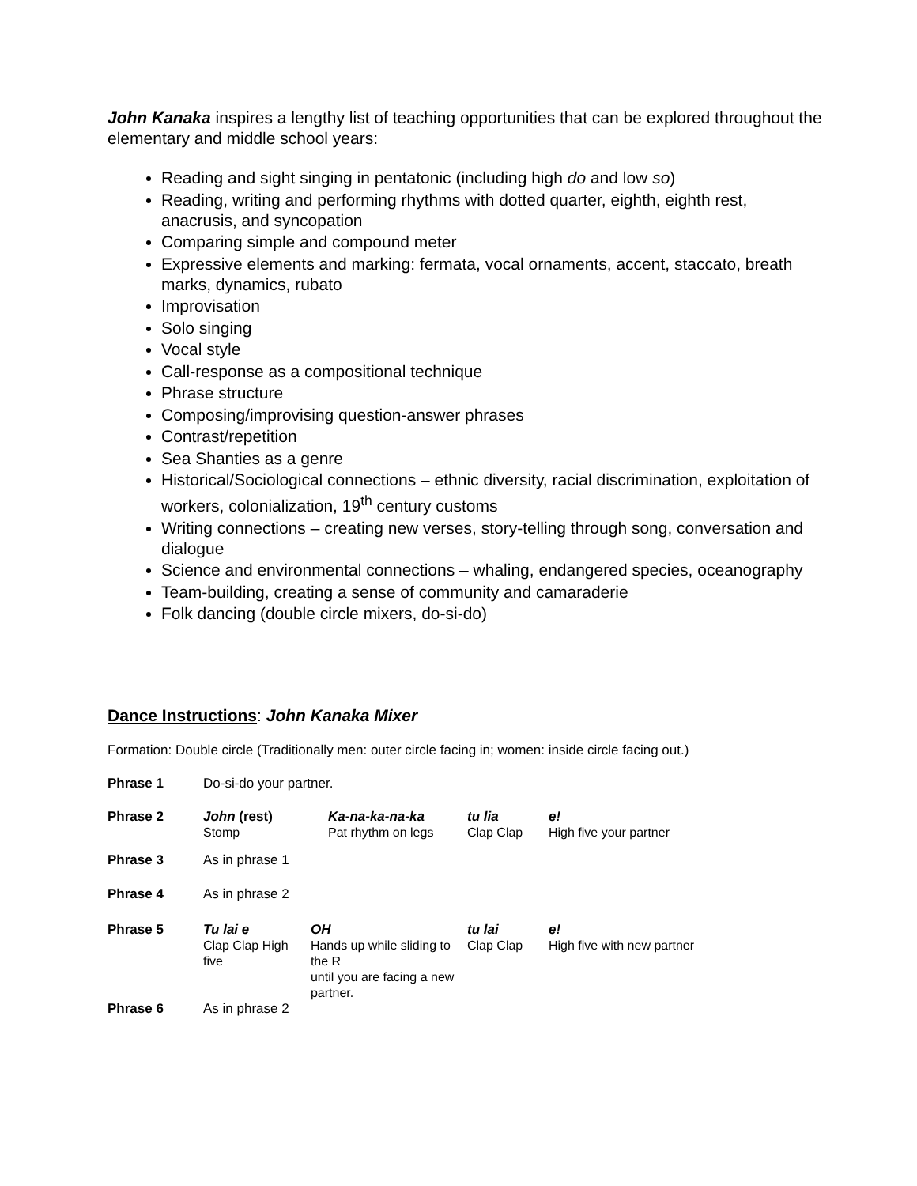John Kanaka inspires a lengthy list of teaching opportunities that can be explored throughout the elementary and middle school years:
Reading and sight singing in pentatonic (including high do and low so)
Reading, writing and performing rhythms with dotted quarter, eighth, eighth rest, anacrusis, and syncopation
Comparing simple and compound meter
Expressive elements and marking: fermata, vocal ornaments, accent, staccato, breath marks, dynamics, rubato
Improvisation
Solo singing
Vocal style
Call-response as a compositional technique
Phrase structure
Composing/improvising question-answer phrases
Contrast/repetition
Sea Shanties as a genre
Historical/Sociological connections – ethnic diversity, racial discrimination, exploitation of workers, colonialization, 19<sup>th</sup> century customs
Writing connections – creating new verses, story-telling through song, conversation and dialogue
Science and environmental connections – whaling, endangered species, oceanography
Team-building, creating a sense of community and camaraderie
Folk dancing (double circle mixers, do-si-do)
Dance Instructions: John Kanaka Mixer
Formation: Double circle (Traditionally men: outer circle facing in; women: inside circle facing out.)
| Phrase 1 | Do-si-do your partner. | | | | |
| Phrase 2 | John (rest) Stomp | Ka-na-ka-na-ka Pat rhythm on legs | tu lia Clap Clap | e! High five your partner | |
| Phrase 3 | As in phrase 1 | | | | |
| Phrase 4 | As in phrase 2 | | | | |
| Phrase 5 | / Tu lai e Clap Clap High five / OH Hands up while sliding to the R until you are facing a new partner. / | | tu lai Clap Clap | | e! High five with new partner |
| Phrase 6 | As in phrase 2 | | | | |